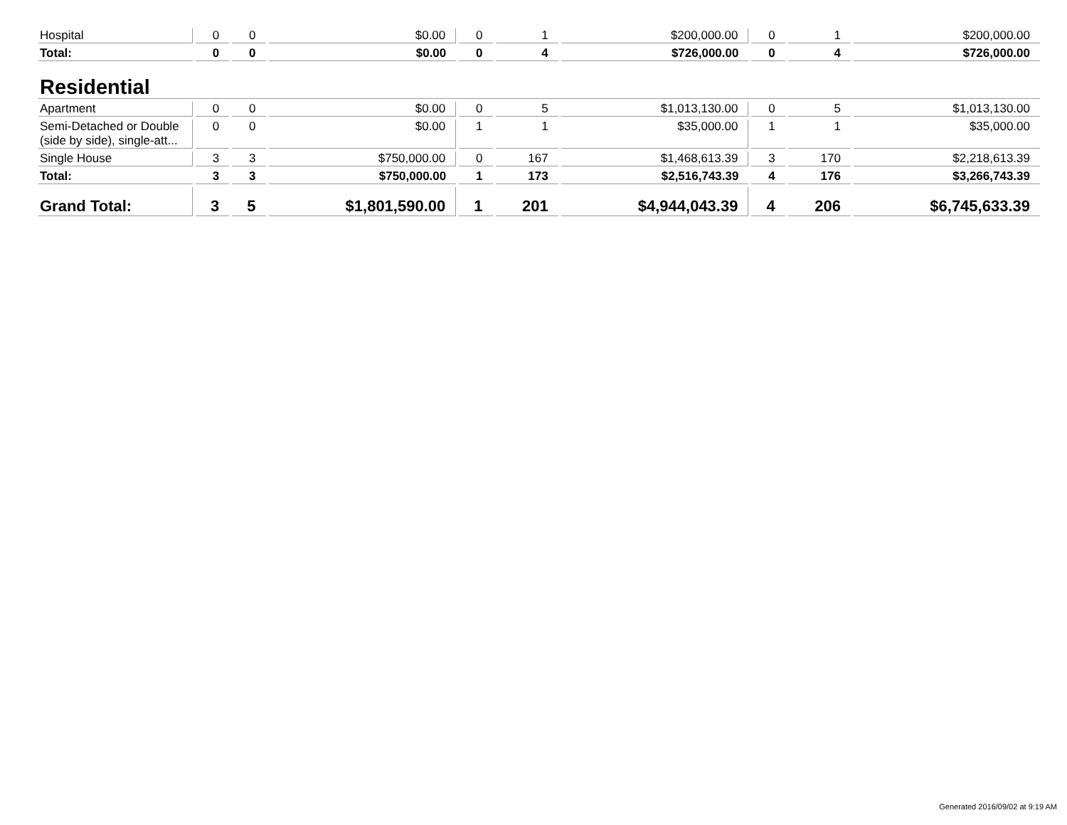| Hospital | 0 | 0 | $0.00 | 0 | 1 | $200,000.00 | 0 | 1 | $200,000.00 |
| Total: | 0 | 0 | $0.00 | 0 | 4 | $726,000.00 | 0 | 4 | $726,000.00 |
| Residential | | | | | | | | | |
| Apartment | 0 | 0 | $0.00 | 0 | 5 | $1,013,130.00 | 0 | 5 | $1,013,130.00 |
| Semi-Detached or Double (side by side), single-att... | 0 | 0 | $0.00 | 1 | 1 | $35,000.00 | 1 | 1 | $35,000.00 |
| Single House | 3 | 3 | $750,000.00 | 0 | 167 | $1,468,613.39 | 3 | 170 | $2,218,613.39 |
| Total: | 3 | 3 | $750,000.00 | 1 | 173 | $2,516,743.39 | 4 | 176 | $3,266,743.39 |
| Grand Total: | 3 | 5 | $1,801,590.00 | 1 | 201 | $4,944,043.39 | 4 | 206 | $6,745,633.39 |
Generated 2016/09/02 at 9:19 AM